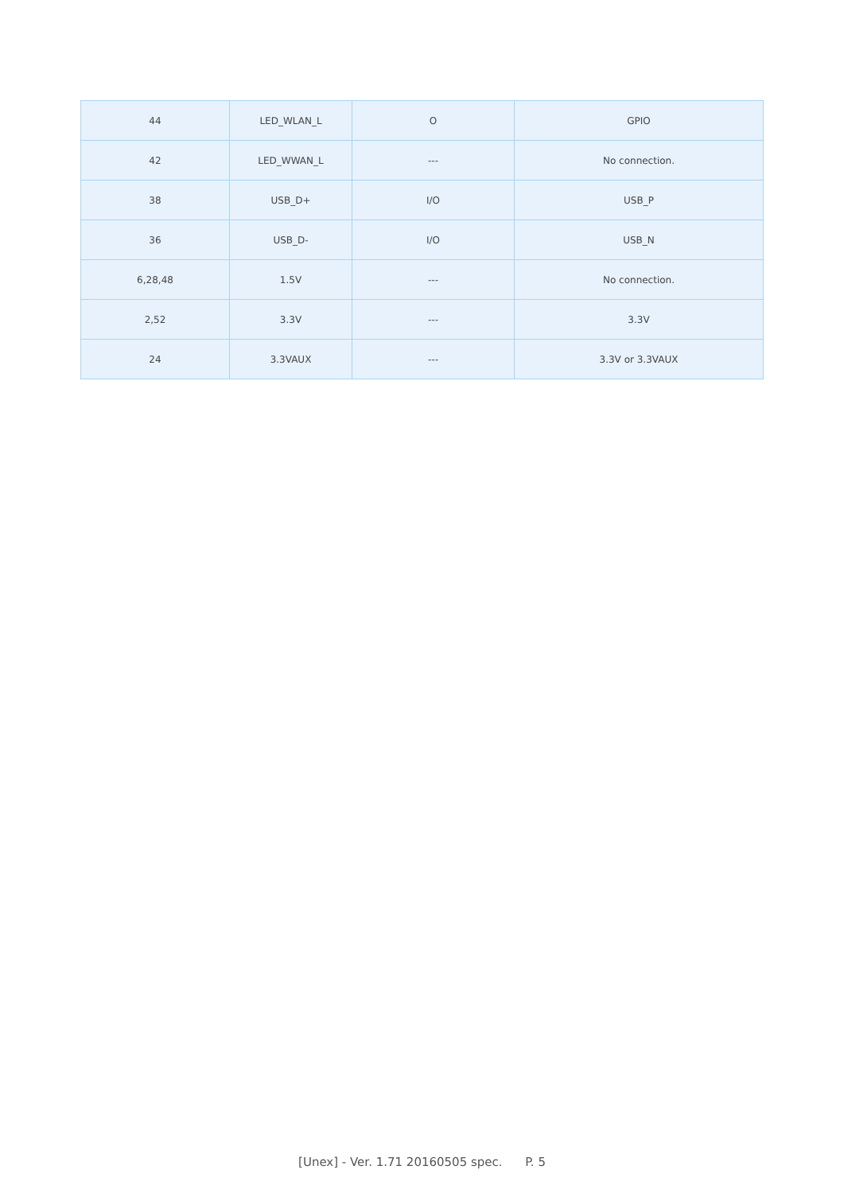| 44 | LED_WLAN_L | O | GPIO |
| 42 | LED_WWAN_L | --- | No connection. |
| 38 | USB_D+ | I/O | USB_P |
| 36 | USB_D- | I/O | USB_N |
| 6,28,48 | 1.5V | --- | No connection. |
| 2,52 | 3.3V | --- | 3.3V |
| 24 | 3.3VAUX | --- | 3.3V or 3.3VAUX |
[Unex] - Ver. 1.71 20160505 spec. P. 5